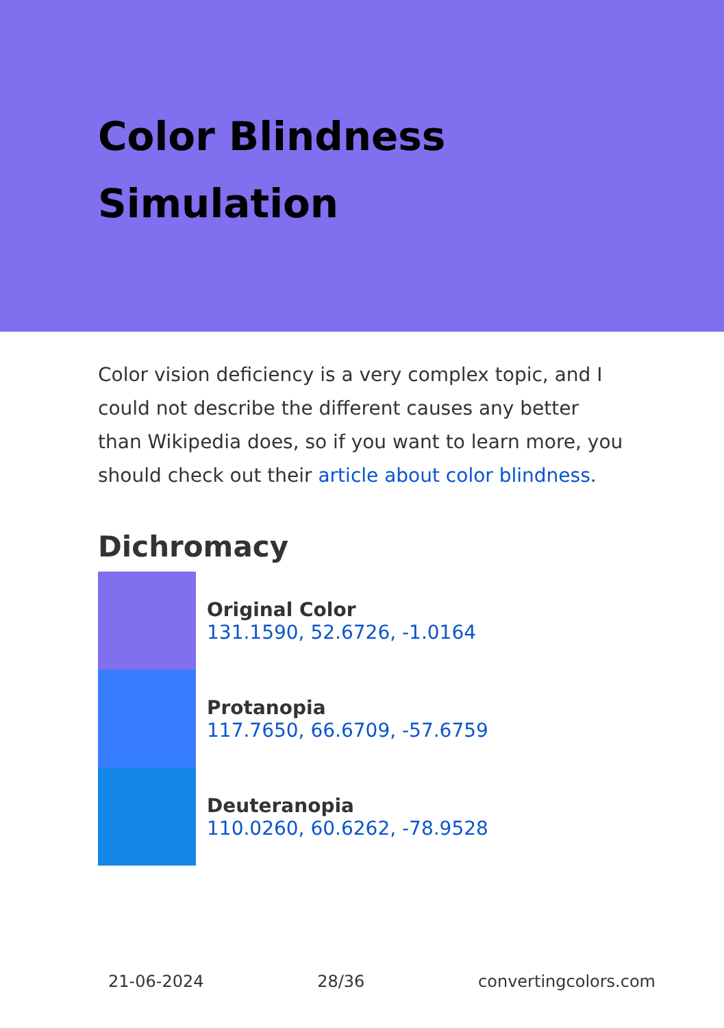Color Blindness
Simulation
Color vision deficiency is a very complex topic, and I could not describe the different causes any better than Wikipedia does, so if you want to learn more, you should check out their article about color blindness.
Dichromacy
Original Color
131.1590, 52.6726, -1.0164
Protanopia
117.7650, 66.6709, -57.6759
Deuteranopia
110.0260, 60.6262, -78.9528
21-06-2024 28/36 convertingcolors.com